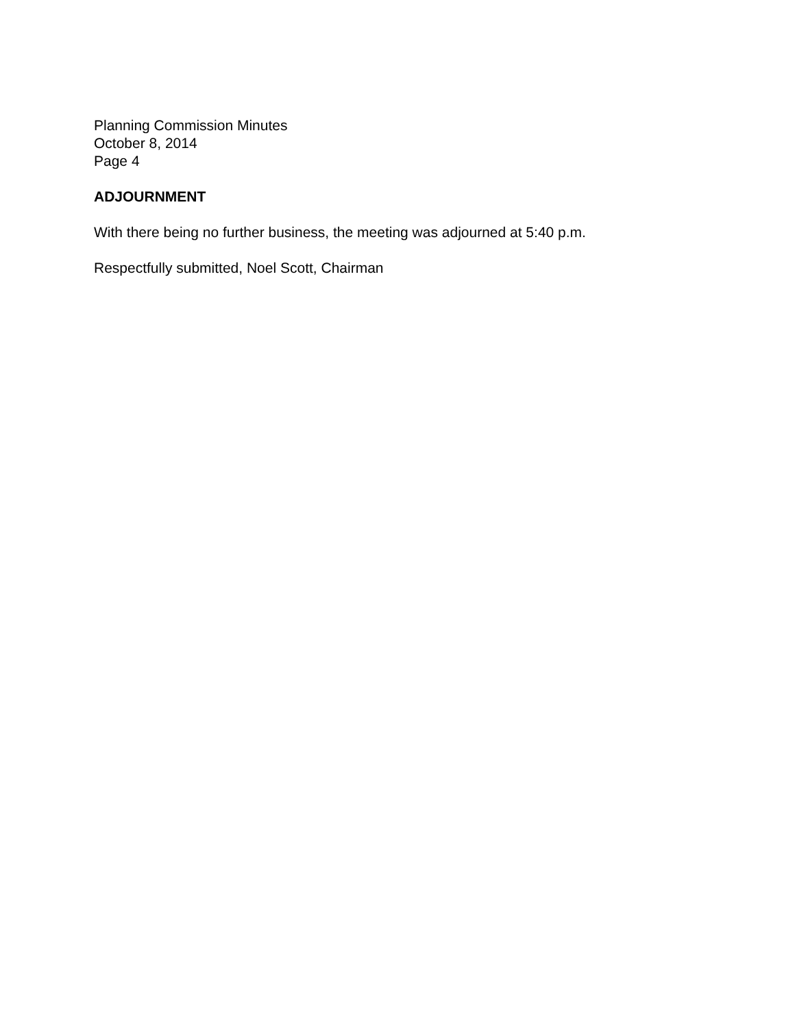Planning Commission Minutes
October 8, 2014
Page 4
ADJOURNMENT
With there being no further business, the meeting was adjourned at 5:40 p.m.
Respectfully submitted, Noel Scott, Chairman